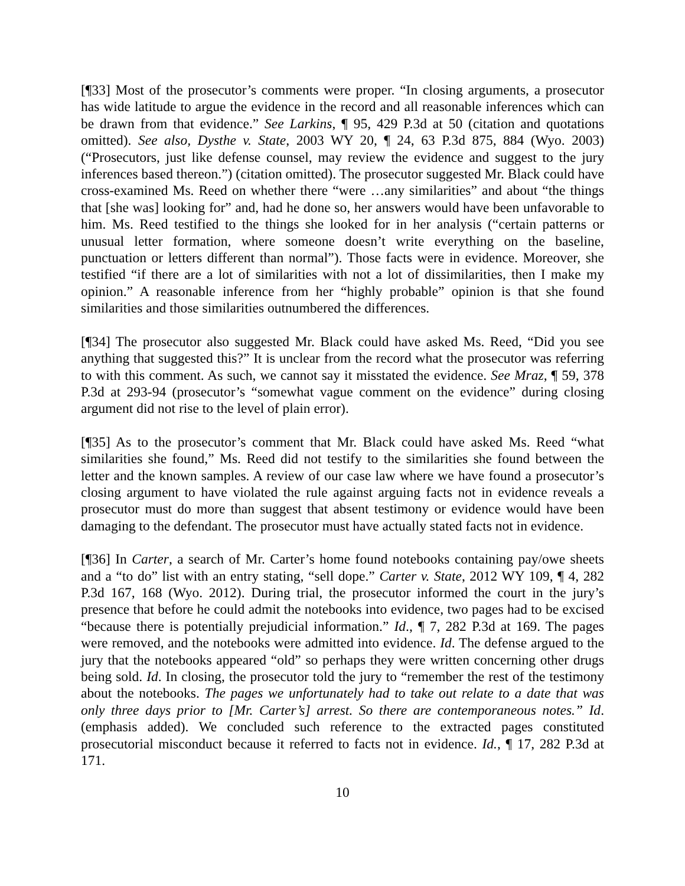[¶33] Most of the prosecutor’s comments were proper. “In closing arguments, a prosecutor has wide latitude to argue the evidence in the record and all reasonable inferences which can be drawn from that evidence.” See Larkins, ¶ 95, 429 P.3d at 50 (citation and quotations omitted). See also, Dysthe v. State, 2003 WY 20, ¶ 24, 63 P.3d 875, 884 (Wyo. 2003) (“Prosecutors, just like defense counsel, may review the evidence and suggest to the jury inferences based thereon.”) (citation omitted). The prosecutor suggested Mr. Black could have cross-examined Ms. Reed on whether there “were …any similarities” and about “the things that [she was] looking for” and, had he done so, her answers would have been unfavorable to him. Ms. Reed testified to the things she looked for in her analysis (“certain patterns or unusual letter formation, where someone doesn’t write everything on the baseline, punctuation or letters different than normal”). Those facts were in evidence. Moreover, she testified “if there are a lot of similarities with not a lot of dissimilarities, then I make my opinion.” A reasonable inference from her “highly probable” opinion is that she found similarities and those similarities outnumbered the differences.
[¶34] The prosecutor also suggested Mr. Black could have asked Ms. Reed, “Did you see anything that suggested this?” It is unclear from the record what the prosecutor was referring to with this comment. As such, we cannot say it misstated the evidence. See Mraz, ¶ 59, 378 P.3d at 293-94 (prosecutor’s “somewhat vague comment on the evidence” during closing argument did not rise to the level of plain error).
[¶35] As to the prosecutor’s comment that Mr. Black could have asked Ms. Reed “what similarities she found,” Ms. Reed did not testify to the similarities she found between the letter and the known samples. A review of our case law where we have found a prosecutor’s closing argument to have violated the rule against arguing facts not in evidence reveals a prosecutor must do more than suggest that absent testimony or evidence would have been damaging to the defendant. The prosecutor must have actually stated facts not in evidence.
[¶36] In Carter, a search of Mr. Carter’s home found notebooks containing pay/owe sheets and a “to do” list with an entry stating, “sell dope.” Carter v. State, 2012 WY 109, ¶ 4, 282 P.3d 167, 168 (Wyo. 2012). During trial, the prosecutor informed the court in the jury’s presence that before he could admit the notebooks into evidence, two pages had to be excised “because there is potentially prejudicial information.” Id., ¶ 7, 282 P.3d at 169. The pages were removed, and the notebooks were admitted into evidence. Id. The defense argued to the jury that the notebooks appeared “old” so perhaps they were written concerning other drugs being sold. Id. In closing, the prosecutor told the jury to “remember the rest of the testimony about the notebooks. The pages we unfortunately had to take out relate to a date that was only three days prior to [Mr. Carter’s] arrest. So there are contemporaneous notes.” Id. (emphasis added). We concluded such reference to the extracted pages constituted prosecutorial misconduct because it referred to facts not in evidence. Id., ¶ 17, 282 P.3d at 171.
10